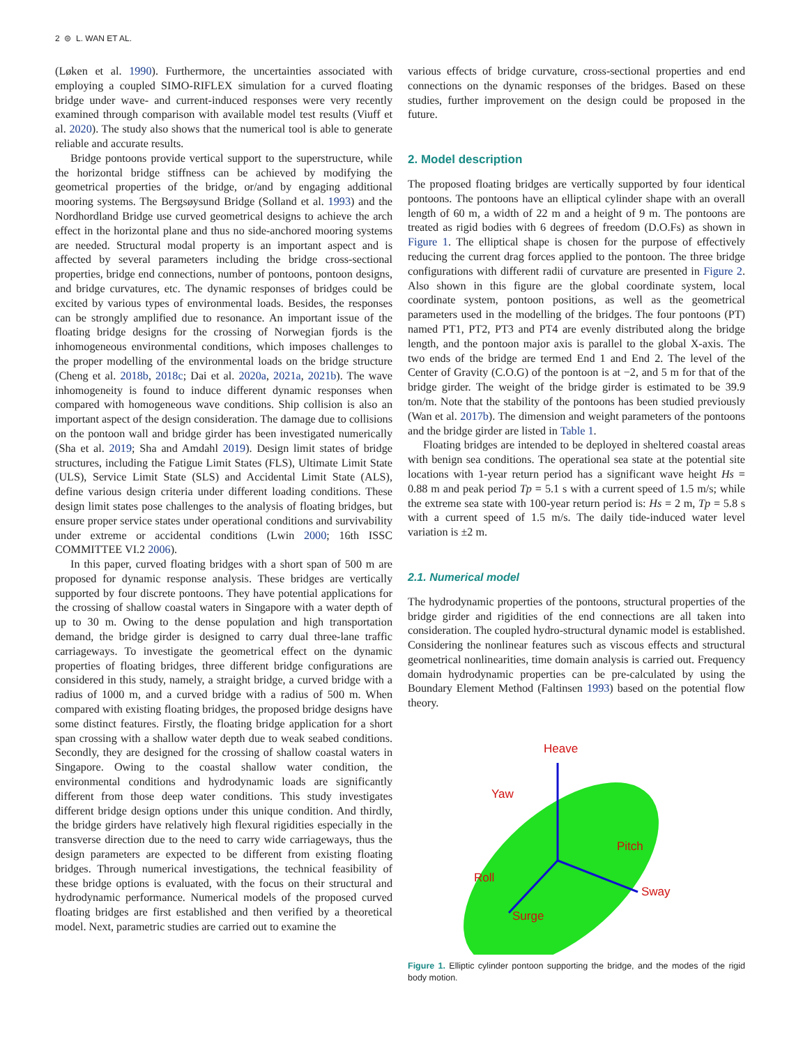2 ⊜ L. WAN ET AL.
(Løken et al. 1990). Furthermore, the uncertainties associated with employing a coupled SIMO-RIFLEX simulation for a curved floating bridge under wave- and current-induced responses were very recently examined through comparison with available model test results (Viuff et al. 2020). The study also shows that the numerical tool is able to generate reliable and accurate results.
Bridge pontoons provide vertical support to the superstructure, while the horizontal bridge stiffness can be achieved by modifying the geometrical properties of the bridge, or/and by engaging additional mooring systems. The Bergsøysund Bridge (Solland et al. 1993) and the Nordhordland Bridge use curved geometrical designs to achieve the arch effect in the horizontal plane and thus no side-anchored mooring systems are needed. Structural modal property is an important aspect and is affected by several parameters including the bridge cross-sectional properties, bridge end connections, number of pontoons, pontoon designs, and bridge curvatures, etc. The dynamic responses of bridges could be excited by various types of environmental loads. Besides, the responses can be strongly amplified due to resonance. An important issue of the floating bridge designs for the crossing of Norwegian fjords is the inhomogeneous environmental conditions, which imposes challenges to the proper modelling of the environmental loads on the bridge structure (Cheng et al. 2018b, 2018c; Dai et al. 2020a, 2021a, 2021b). The wave inhomogeneity is found to induce different dynamic responses when compared with homogeneous wave conditions. Ship collision is also an important aspect of the design consideration. The damage due to collisions on the pontoon wall and bridge girder has been investigated numerically (Sha et al. 2019; Sha and Amdahl 2019). Design limit states of bridge structures, including the Fatigue Limit States (FLS), Ultimate Limit State (ULS), Service Limit State (SLS) and Accidental Limit State (ALS), define various design criteria under different loading conditions. These design limit states pose challenges to the analysis of floating bridges, but ensure proper service states under operational conditions and survivability under extreme or accidental conditions (Lwin 2000; 16th ISSC COMMITTEE VI.2 2006).
In this paper, curved floating bridges with a short span of 500 m are proposed for dynamic response analysis. These bridges are vertically supported by four discrete pontoons. They have potential applications for the crossing of shallow coastal waters in Singapore with a water depth of up to 30 m. Owing to the dense population and high transportation demand, the bridge girder is designed to carry dual three-lane traffic carriageways. To investigate the geometrical effect on the dynamic properties of floating bridges, three different bridge configurations are considered in this study, namely, a straight bridge, a curved bridge with a radius of 1000 m, and a curved bridge with a radius of 500 m. When compared with existing floating bridges, the proposed bridge designs have some distinct features. Firstly, the floating bridge application for a short span crossing with a shallow water depth due to weak seabed conditions. Secondly, they are designed for the crossing of shallow coastal waters in Singapore. Owing to the coastal shallow water condition, the environmental conditions and hydrodynamic loads are significantly different from those deep water conditions. This study investigates different bridge design options under this unique condition. And thirdly, the bridge girders have relatively high flexural rigidities especially in the transverse direction due to the need to carry wide carriageways, thus the design parameters are expected to be different from existing floating bridges. Through numerical investigations, the technical feasibility of these bridge options is evaluated, with the focus on their structural and hydrodynamic performance. Numerical models of the proposed curved floating bridges are first established and then verified by a theoretical model. Next, parametric studies are carried out to examine the
various effects of bridge curvature, cross-sectional properties and end connections on the dynamic responses of the bridges. Based on these studies, further improvement on the design could be proposed in the future.
2. Model description
The proposed floating bridges are vertically supported by four identical pontoons. The pontoons have an elliptical cylinder shape with an overall length of 60 m, a width of 22 m and a height of 9 m. The pontoons are treated as rigid bodies with 6 degrees of freedom (D.O.Fs) as shown in Figure 1. The elliptical shape is chosen for the purpose of effectively reducing the current drag forces applied to the pontoon. The three bridge configurations with different radii of curvature are presented in Figure 2. Also shown in this figure are the global coordinate system, local coordinate system, pontoon positions, as well as the geometrical parameters used in the modelling of the bridges. The four pontoons (PT) named PT1, PT2, PT3 and PT4 are evenly distributed along the bridge length, and the pontoon major axis is parallel to the global X-axis. The two ends of the bridge are termed End 1 and End 2. The level of the Center of Gravity (C.O.G) of the pontoon is at −2, and 5 m for that of the bridge girder. The weight of the bridge girder is estimated to be 39.9 ton/m. Note that the stability of the pontoons has been studied previously (Wan et al. 2017b). The dimension and weight parameters of the pontoons and the bridge girder are listed in Table 1.
Floating bridges are intended to be deployed in sheltered coastal areas with benign sea conditions. The operational sea state at the potential site locations with 1-year return period has a significant wave height Hs = 0.88 m and peak period Tp = 5.1 s with a current speed of 1.5 m/s; while the extreme sea state with 100-year return period is: Hs = 2 m, Tp = 5.8 s with a current speed of 1.5 m/s. The daily tide-induced water level variation is ±2 m.
2.1. Numerical model
The hydrodynamic properties of the pontoons, structural properties of the bridge girder and rigidities of the end connections are all taken into consideration. The coupled hydro-structural dynamic model is established. Considering the nonlinear features such as viscous effects and structural geometrical nonlinearities, time domain analysis is carried out. Frequency domain hydrodynamic properties can be pre-calculated by using the Boundary Element Method (Faltinsen 1993) based on the potential flow theory.
Heave
Yaw
Pitch
Roll
Sway
Surge
Figure 1. Elliptic cylinder pontoon supporting the bridge, and the modes of the rigid body motion.